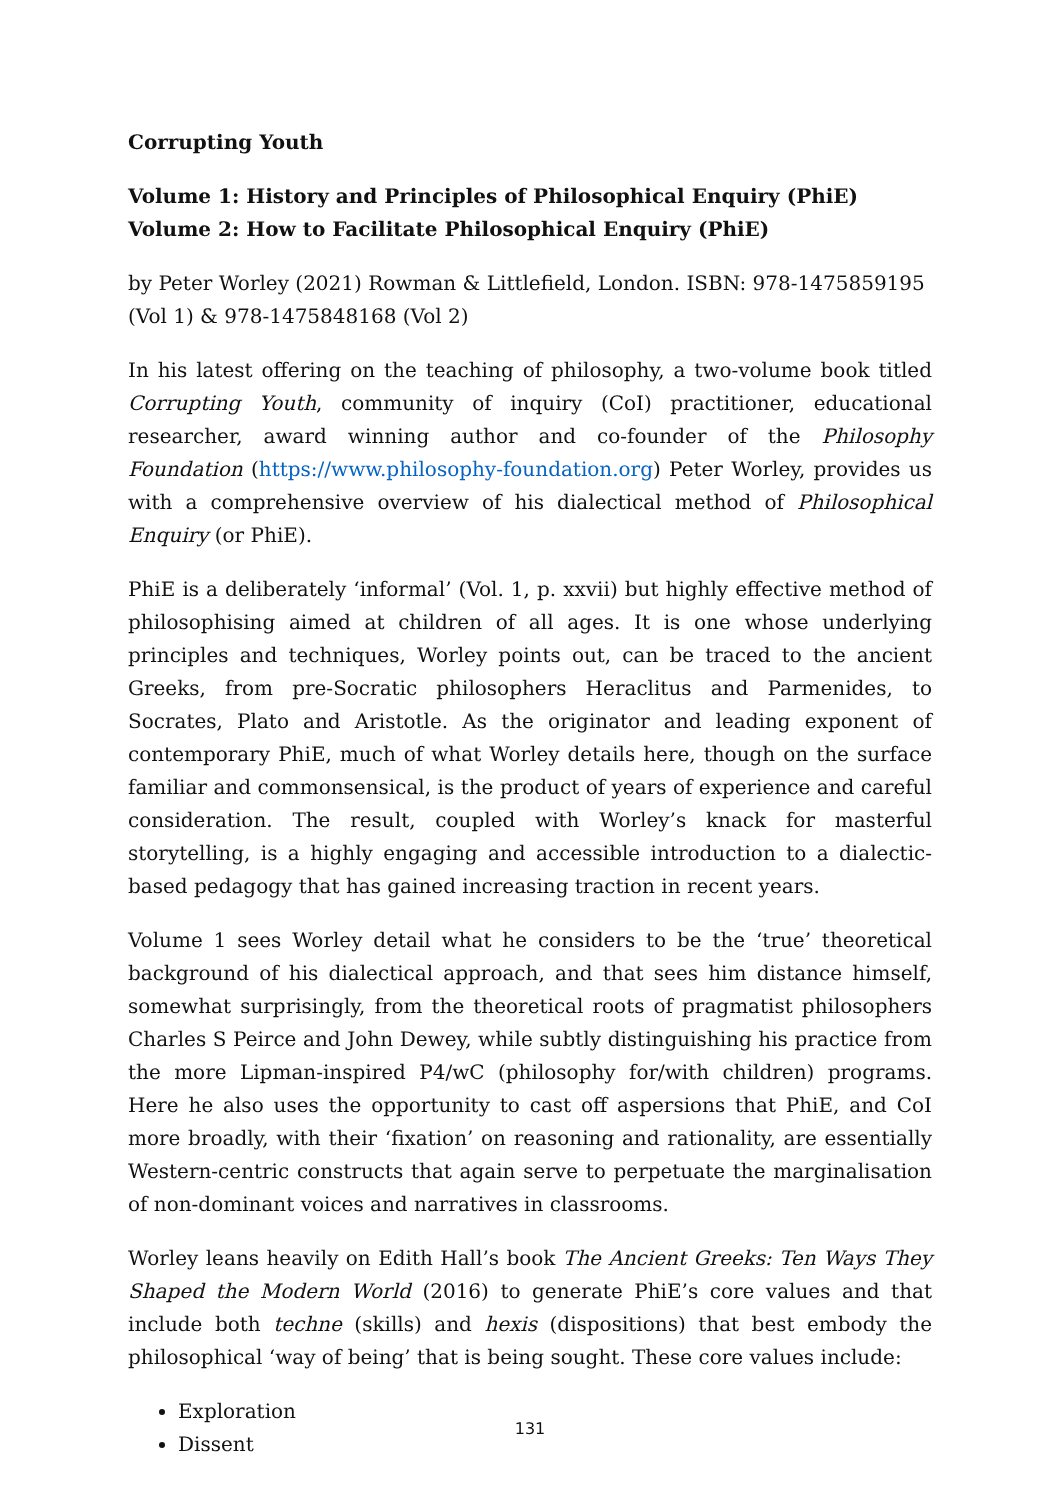Corrupting Youth
Volume 1: History and Principles of Philosophical Enquiry (PhiE)
Volume 2: How to Facilitate Philosophical Enquiry (PhiE)
by Peter Worley (2021) Rowman & Littlefield, London. ISBN: 978-1475859195 (Vol 1) & 978-1475848168 (Vol 2)
In his latest offering on the teaching of philosophy, a two-volume book titled Corrupting Youth, community of inquiry (CoI) practitioner, educational researcher, award winning author and co-founder of the Philosophy Foundation (https://www.philosophy-foundation.org) Peter Worley, provides us with a comprehensive overview of his dialectical method of Philosophical Enquiry (or PhiE).
PhiE is a deliberately ‘informal’ (Vol. 1, p. xxvii) but highly effective method of philosophising aimed at children of all ages. It is one whose underlying principles and techniques, Worley points out, can be traced to the ancient Greeks, from pre-Socratic philosophers Heraclitus and Parmenides, to Socrates, Plato and Aristotle. As the originator and leading exponent of contemporary PhiE, much of what Worley details here, though on the surface familiar and commonsensical, is the product of years of experience and careful consideration. The result, coupled with Worley’s knack for masterful storytelling, is a highly engaging and accessible introduction to a dialectic-based pedagogy that has gained increasing traction in recent years.
Volume 1 sees Worley detail what he considers to be the ‘true’ theoretical background of his dialectical approach, and that sees him distance himself, somewhat surprisingly, from the theoretical roots of pragmatist philosophers Charles S Peirce and John Dewey, while subtly distinguishing his practice from the more Lipman-inspired P4/wC (philosophy for/with children) programs. Here he also uses the opportunity to cast off aspersions that PhiE, and CoI more broadly, with their ‘fixation’ on reasoning and rationality, are essentially Western-centric constructs that again serve to perpetuate the marginalisation of non-dominant voices and narratives in classrooms.
Worley leans heavily on Edith Hall’s book The Ancient Greeks: Ten Ways They Shaped the Modern World (2016) to generate PhiE’s core values and that include both techne (skills) and hexis (dispositions) that best embody the philosophical ‘way of being’ that is being sought. These core values include:
Exploration
Dissent
131